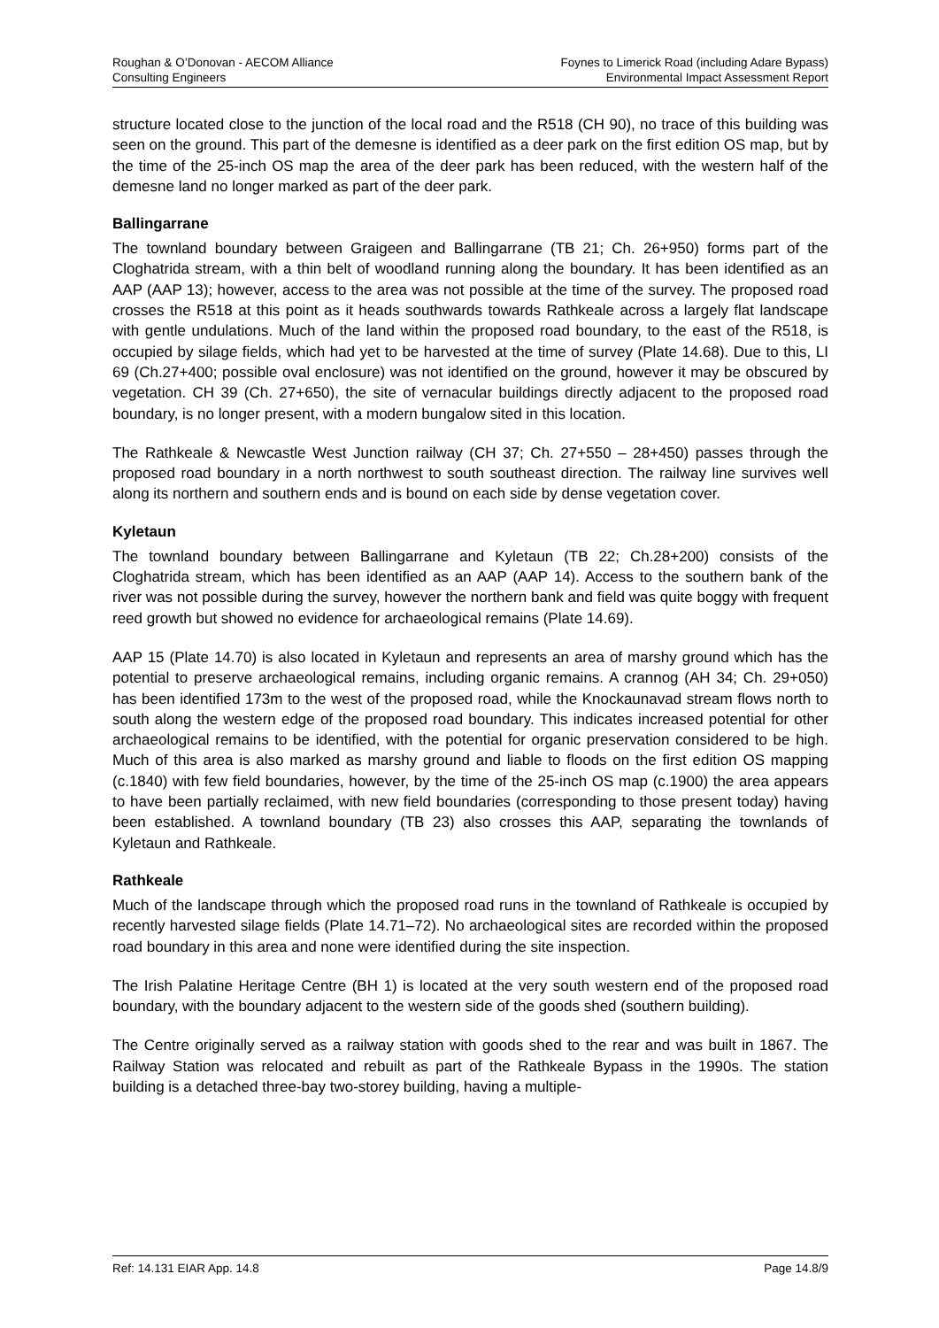Roughan & O’Donovan - AECOM Alliance
Consulting Engineers
Foynes to Limerick Road (including Adare Bypass)
Environmental Impact Assessment Report
structure located close to the junction of the local road and the R518 (CH 90), no trace of this building was seen on the ground. This part of the demesne is identified as a deer park on the first edition OS map, but by the time of the 25-inch OS map the area of the deer park has been reduced, with the western half of the demesne land no longer marked as part of the deer park.
Ballingarrane
The townland boundary between Graigeen and Ballingarrane (TB 21; Ch. 26+950) forms part of the Cloghatrida stream, with a thin belt of woodland running along the boundary. It has been identified as an AAP (AAP 13); however, access to the area was not possible at the time of the survey. The proposed road crosses the R518 at this point as it heads southwards towards Rathkeale across a largely flat landscape with gentle undulations. Much of the land within the proposed road boundary, to the east of the R518, is occupied by silage fields, which had yet to be harvested at the time of survey (Plate 14.68). Due to this, LI 69 (Ch.27+400; possible oval enclosure) was not identified on the ground, however it may be obscured by vegetation. CH 39 (Ch. 27+650), the site of vernacular buildings directly adjacent to the proposed road boundary, is no longer present, with a modern bungalow sited in this location.
The Rathkeale & Newcastle West Junction railway (CH 37; Ch. 27+550 – 28+450) passes through the proposed road boundary in a north northwest to south southeast direction. The railway line survives well along its northern and southern ends and is bound on each side by dense vegetation cover.
Kyletaun
The townland boundary between Ballingarrane and Kyletaun (TB 22; Ch.28+200) consists of the Cloghatrida stream, which has been identified as an AAP (AAP 14). Access to the southern bank of the river was not possible during the survey, however the northern bank and field was quite boggy with frequent reed growth but showed no evidence for archaeological remains (Plate 14.69).
AAP 15 (Plate 14.70) is also located in Kyletaun and represents an area of marshy ground which has the potential to preserve archaeological remains, including organic remains. A crannog (AH 34; Ch. 29+050) has been identified 173m to the west of the proposed road, while the Knockaunavad stream flows north to south along the western edge of the proposed road boundary. This indicates increased potential for other archaeological remains to be identified, with the potential for organic preservation considered to be high. Much of this area is also marked as marshy ground and liable to floods on the first edition OS mapping (c.1840) with few field boundaries, however, by the time of the 25-inch OS map (c.1900) the area appears to have been partially reclaimed, with new field boundaries (corresponding to those present today) having been established. A townland boundary (TB 23) also crosses this AAP, separating the townlands of Kyletaun and Rathkeale.
Rathkeale
Much of the landscape through which the proposed road runs in the townland of Rathkeale is occupied by recently harvested silage fields (Plate 14.71–72). No archaeological sites are recorded within the proposed road boundary in this area and none were identified during the site inspection.
The Irish Palatine Heritage Centre (BH 1) is located at the very south western end of the proposed road boundary, with the boundary adjacent to the western side of the goods shed (southern building).
The Centre originally served as a railway station with goods shed to the rear and was built in 1867. The Railway Station was relocated and rebuilt as part of the Rathkeale Bypass in the 1990s. The station building is a detached three-bay two-storey building, having a multiple-
Ref: 14.131 EIAR App. 14.8 Page 14.8/9